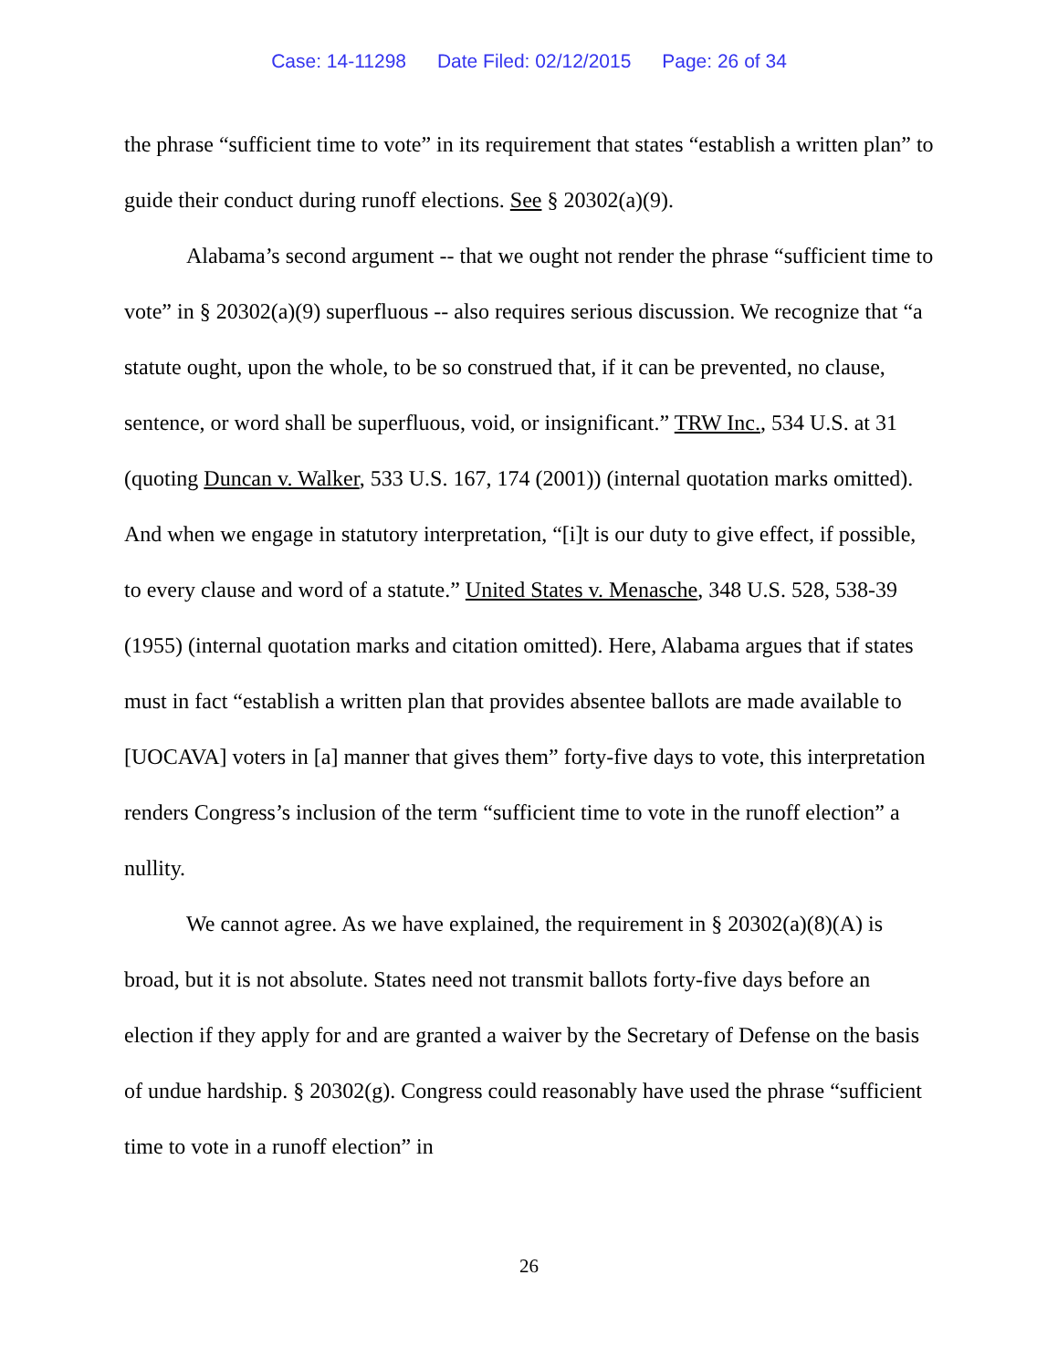Case: 14-11298 Date Filed: 02/12/2015 Page: 26 of 34
the phrase “sufficient time to vote” in its requirement that states “establish a written plan” to guide their conduct during runoff elections. See § 20302(a)(9).
Alabama’s second argument -- that we ought not render the phrase “sufficient time to vote” in § 20302(a)(9) superfluous -- also requires serious discussion. We recognize that “a statute ought, upon the whole, to be so construed that, if it can be prevented, no clause, sentence, or word shall be superfluous, void, or insignificant.” TRW Inc., 534 U.S. at 31 (quoting Duncan v. Walker, 533 U.S. 167, 174 (2001)) (internal quotation marks omitted). And when we engage in statutory interpretation, “[i]t is our duty to give effect, if possible, to every clause and word of a statute.” United States v. Menasche, 348 U.S. 528, 538-39 (1955) (internal quotation marks and citation omitted). Here, Alabama argues that if states must in fact “establish a written plan that provides absentee ballots are made available to [UOCAVA] voters in [a] manner that gives them” forty-five days to vote, this interpretation renders Congress’s inclusion of the term “sufficient time to vote in the runoff election” a nullity.
We cannot agree. As we have explained, the requirement in § 20302(a)(8)(A) is broad, but it is not absolute. States need not transmit ballots forty-five days before an election if they apply for and are granted a waiver by the Secretary of Defense on the basis of undue hardship. § 20302(g). Congress could reasonably have used the phrase “sufficient time to vote in a runoff election” in
26